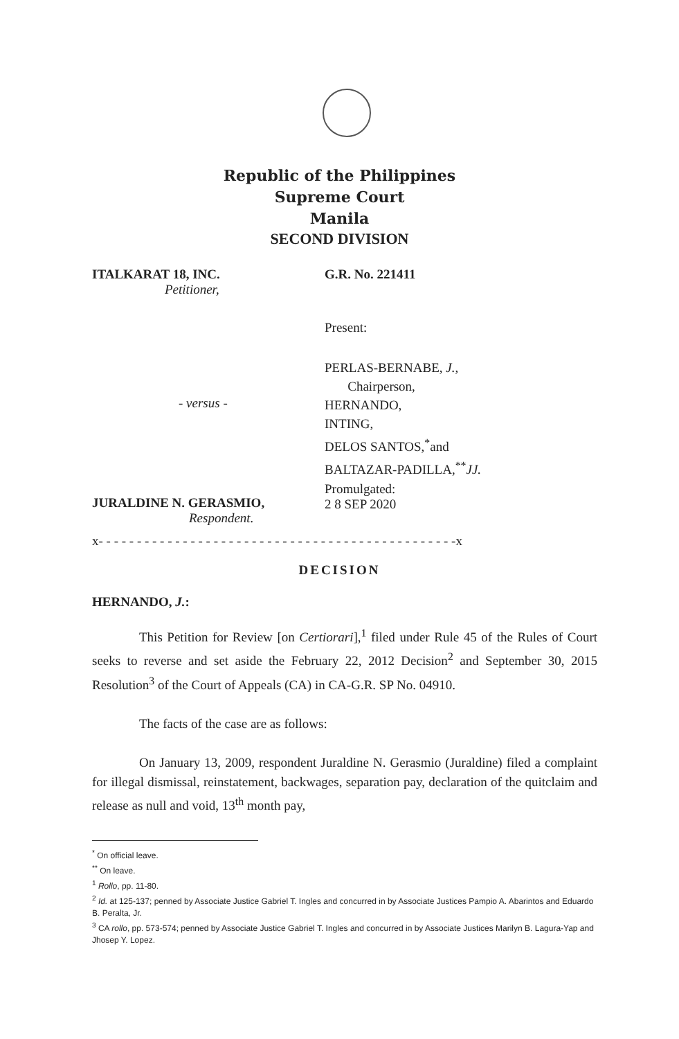Republic of the Philippines
Supreme Court
Manila
SECOND DIVISION
ITALKARAT 18, INC.
Petitioner,
G.R. No. 221411
Present:
PERLAS-BERNABE, J.,
Chairperson,
HERNANDO,
INTING,
DELOS SANTOS,<sup>*</sup>and
BALTAZAR-PADILLA,<sup>**</sup>JJ.
- versus -
Promulgated:
2 8 SEP 2020
JURALDINE N. GERASMIO,
Respondent.
x- - - - - - - - - - - - - - - - - - - - - - - - - - - - - - - - - - - - - - - - - - - - - - -x
DECISION
HERNANDO, J.:
This Petition for Review [on Certiorari],<sup>1</sup> filed under Rule 45 of the Rules of Court seeks to reverse and set aside the February 22, 2012 Decision<sup>2</sup> and September 30, 2015 Resolution<sup>3</sup> of the Court of Appeals (CA) in CA-G.R. SP No. 04910.
The facts of the case are as follows:
On January 13, 2009, respondent Juraldine N. Gerasmio (Juraldine) filed a complaint for illegal dismissal, reinstatement, backwages, separation pay, declaration of the quitclaim and release as null and void, 13<sup>th</sup> month pay,
<sup>*</sup> On official leave.
<sup>**</sup> On leave.
<sup>1</sup> Rollo, pp. 11-80.
<sup>2</sup> Id. at 125-137; penned by Associate Justice Gabriel T. Ingles and concurred in by Associate Justices Pampio A. Abarintos and Eduardo B. Peralta, Jr.
<sup>3</sup> CA rollo, pp. 573-574; penned by Associate Justice Gabriel T. Ingles and concurred in by Associate Justices Marilyn B. Lagura-Yap and Jhosep Y. Lopez.